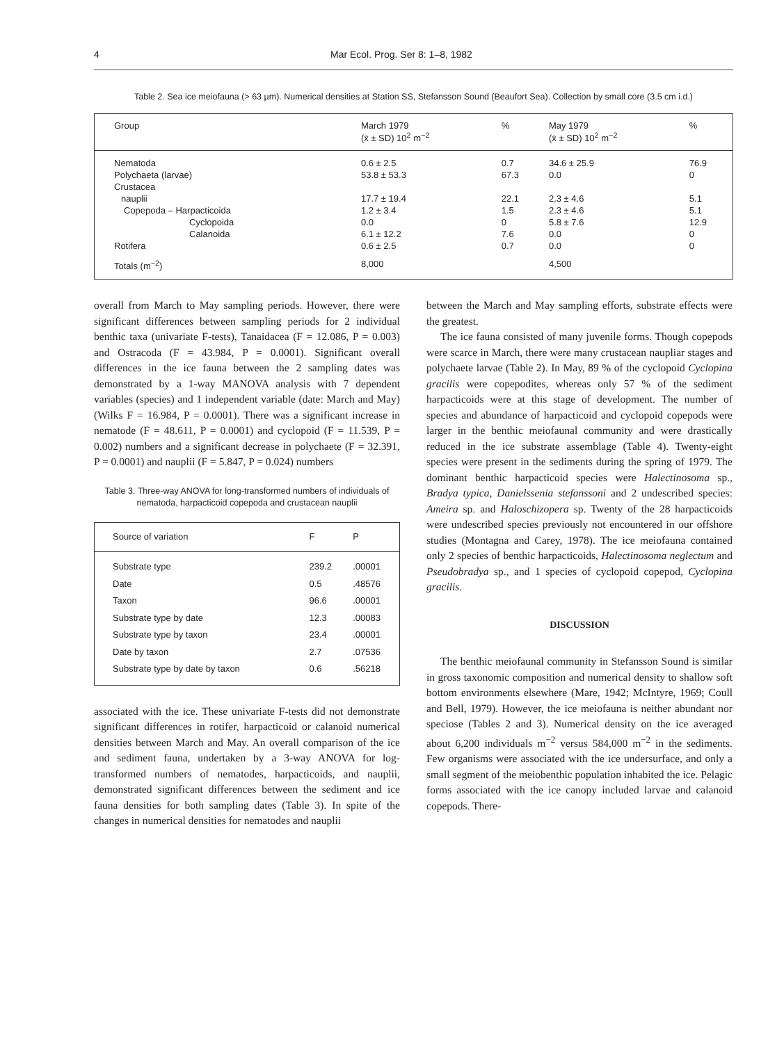4 Mar Ecol. Prog. Ser 8: 1–8, 1982
Table 2. Sea ice meiofauna (> 63 µm). Numerical densities at Station SS, Stefansson Sound (Beaufort Sea). Collection by small core (3.5 cm i.d.)
| Group | March 1979 (x̄ ± SD) 10<sup>2</sup> m<sup>−2</sup> | % | May 1979 (x̄ ± SD) 10<sup>2</sup> m<sup>−2</sup> | % |
| --- | --- | --- | --- | --- |
| Nematoda | 0.6 ± 2.5 | 0.7 | 34.6 ± 25.9 | 76.9 |
| Polychaeta (larvae) | 53.8 ± 53.3 | 67.3 | 0.0 | 0 |
| Crustacea | | | | |
| nauplii | 17.7 ± 19.4 | 22.1 | 2.3 ± 4.6 | 5.1 |
| Copepoda – Harpacticoida | 1.2 ± 3.4 | 1.5 | 2.3 ± 4.6 | 5.1 |
| Cyclopoida | 0.0 | 0 | 5.8 ± 7.6 | 12.9 |
| Calanoida | 6.1 ± 12.2 | 7.6 | 0.0 | 0 |
| Rotifera | 0.6 ± 2.5 | 0.7 | 0.0 | 0 |
| Totals (m<sup>−2</sup>) | 8,000 | | 4,500 | |
overall from March to May sampling periods. However, there were significant differences between sampling periods for 2 individual benthic taxa (univariate F-tests), Tanaidacea (F = 12.086, P = 0.003) and Ostracoda (F = 43.984, P = 0.0001). Significant overall differences in the ice fauna between the 2 sampling dates was demonstrated by a 1-way MANOVA analysis with 7 dependent variables (species) and 1 independent variable (date: March and May) (Wilks F = 16.984, P = 0.0001). There was a significant increase in nematode (F = 48.611, P = 0.0001) and cyclopoid (F = 11.539, P = 0.002) numbers and a significant decrease in polychaete (F = 32.391, P = 0.0001) and nauplii (F = 5.847, P = 0.024) numbers
Table 3. Three-way ANOVA for long-transformed numbers of individuals of nematoda, harpacticoid copepoda and crustacean nauplii
| Source of variation | F | P |
| --- | --- | --- |
| Substrate type | 239.2 | .00001 |
| Date | 0.5 | .48576 |
| Taxon | 96.6 | .00001 |
| Substrate type by date | 12.3 | .00083 |
| Substrate type by taxon | 23.4 | .00001 |
| Date by taxon | 2.7 | .07536 |
| Substrate type by date by taxon | 0.6 | .56218 |
associated with the ice. These univariate F-tests did not demonstrate significant differences in rotifer, harpacticoid or calanoid numerical densities between March and May. An overall comparison of the ice and sediment fauna, undertaken by a 3-way ANOVA for log-transformed numbers of nematodes, harpacticoids, and nauplii, demonstrated significant differences between the sediment and ice fauna densities for both sampling dates (Table 3). In spite of the changes in numerical densities for nematodes and nauplii
between the March and May sampling efforts, substrate effects were the greatest.
The ice fauna consisted of many juvenile forms. Though copepods were scarce in March, there were many crustacean naupliar stages and polychaete larvae (Table 2). In May, 89 % of the cyclopoid Cyclopina gracilis were copepodites, whereas only 57 % of the sediment harpacticoids were at this stage of development. The number of species and abundance of harpacticoid and cyclopoid copepods were larger in the benthic meiofaunal community and were drastically reduced in the ice substrate assemblage (Table 4). Twenty-eight species were present in the sediments during the spring of 1979. The dominant benthic harpacticoid species were Halectinosoma sp., Bradya typica, Danielssenia stefanssoni and 2 undescribed species: Ameira sp. and Haloschizopera sp. Twenty of the 28 harpacticoids were undescribed species previously not encountered in our offshore studies (Montagna and Carey, 1978). The ice meiofauna contained only 2 species of benthic harpacticoids, Halectinosoma neglectum and Pseudobradya sp., and 1 species of cyclopoid copepod, Cyclopina gracilis.
DISCUSSION
The benthic meiofaunal community in Stefansson Sound is similar in gross taxonomic composition and numerical density to shallow soft bottom environments elsewhere (Mare, 1942; McIntyre, 1969; Coull and Bell, 1979). However, the ice meiofauna is neither abundant nor speciose (Tables 2 and 3). Numerical density on the ice averaged about 6,200 individuals m<sup>−2</sup> versus 584,000 m<sup>−2</sup> in the sediments. Few organisms were associated with the ice undersurface, and only a small segment of the meiobenthic population inhabited the ice. Pelagic forms associated with the ice canopy included larvae and calanoid copepods. There-